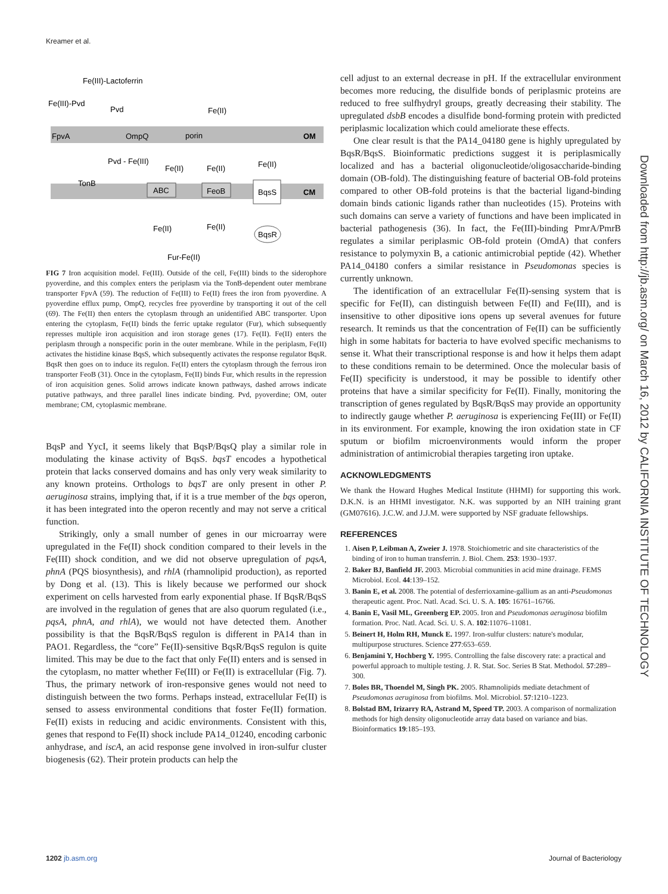Kreamer et al.
Downloaded from http://jb.asm.org/ on March 16, 2012 by CALIFORNIA INSTITUTE OF TECHNOLOGY
Fe(III)-Lactoferrin
Fe(III)-Pvd
Pvd
Fe(II)
FpvA
OmpQ
porin
OM
Pvd - Fe(III)
Fe(II)
Fe(II)
Fe(II)
TonB
ABC
FeoB
BqsS
CM
Fe(II)
Fe(II)
BqsR
Fur-Fe(II)
FIG 7 Iron acquisition model. Fe(III). Outside of the cell, Fe(III) binds to the siderophore pyoverdine, and this complex enters the periplasm via the TonB-dependent outer membrane transporter FpvA (59). The reduction of Fe(III) to Fe(II) frees the iron from pyoverdine. A pyoverdine efflux pump, OmpQ, recycles free pyoverdine by transporting it out of the cell (69). The Fe(II) then enters the cytoplasm through an unidentified ABC transporter. Upon entering the cytoplasm, Fe(II) binds the ferric uptake regulator (Fur), which subsequently represses multiple iron acquisition and iron storage genes (17). Fe(II). Fe(II) enters the periplasm through a nonspecific porin in the outer membrane. While in the periplasm, Fe(II) activates the histidine kinase BqsS, which subsequently activates the response regulator BqsR. BqsR then goes on to induce its regulon. Fe(II) enters the cytoplasm through the ferrous iron transporter FeoB (31). Once in the cytoplasm, Fe(II) binds Fur, which results in the repression of iron acquisition genes. Solid arrows indicate known pathways, dashed arrows indicate putative pathways, and three parallel lines indicate binding. Pvd, pyoverdine; OM, outer membrane; CM, cytoplasmic membrane.
BqsP and YycI, it seems likely that BqsP/BqsQ play a similar role in modulating the kinase activity of BqsS. bqsT encodes a hypothetical protein that lacks conserved domains and has only very weak similarity to any known proteins. Orthologs to bqsT are only present in other P. aeruginosa strains, implying that, if it is a true member of the bqs operon, it has been integrated into the operon recently and may not serve a critical function.
Strikingly, only a small number of genes in our microarray were upregulated in the Fe(II) shock condition compared to their levels in the Fe(III) shock condition, and we did not observe upregulation of pqsA, phnA (PQS biosynthesis), and rhlA (rhamnolipid production), as reported by Dong et al. (13). This is likely because we performed our shock experiment on cells harvested from early exponential phase. If BqsR/BqsS are involved in the regulation of genes that are also quorum regulated (i.e., pqsA, phnA, and rhlA), we would not have detected them. Another possibility is that the BqsR/BqsS regulon is different in PA14 than in PAO1. Regardless, the “core” Fe(II)-sensitive BqsR/BqsS regulon is quite limited. This may be due to the fact that only Fe(II) enters and is sensed in the cytoplasm, no matter whether Fe(III) or Fe(II) is extracellular (Fig. 7). Thus, the primary network of iron-responsive genes would not need to distinguish between the two forms. Perhaps instead, extracellular Fe(II) is sensed to assess environmental conditions that foster Fe(II) formation. Fe(II) exists in reducing and acidic environments. Consistent with this, genes that respond to Fe(II) shock include PA14_01240, encoding carbonic anhydrase, and iscA, an acid response gene involved in iron-sulfur cluster biogenesis (62). Their protein products can help the
cell adjust to an external decrease in pH. If the extracellular environment becomes more reducing, the disulfide bonds of periplasmic proteins are reduced to free sulfhydryl groups, greatly decreasing their stability. The upregulated dsbB encodes a disulfide bond-forming protein with predicted periplasmic localization which could ameliorate these effects.
One clear result is that the PA14_04180 gene is highly upregulated by BqsR/BqsS. Bioinformatic predictions suggest it is periplasmically localized and has a bacterial oligonucleotide/oligosaccharide-binding domain (OB-fold). The distinguishing feature of bacterial OB-fold proteins compared to other OB-fold proteins is that the bacterial ligand-binding domain binds cationic ligands rather than nucleotides (15). Proteins with such domains can serve a variety of functions and have been implicated in bacterial pathogenesis (36). In fact, the Fe(III)-binding PmrA/PmrB regulates a similar periplasmic OB-fold protein (OmdA) that confers resistance to polymyxin B, a cationic antimicrobial peptide (42). Whether PA14_04180 confers a similar resistance in Pseudomonas species is currently unknown.
The identification of an extracellular Fe(II)-sensing system that is specific for Fe(II), can distinguish between Fe(II) and Fe(III), and is insensitive to other dipositive ions opens up several avenues for future research. It reminds us that the concentration of Fe(II) can be sufficiently high in some habitats for bacteria to have evolved specific mechanisms to sense it. What their transcriptional response is and how it helps them adapt to these conditions remain to be determined. Once the molecular basis of Fe(II) specificity is understood, it may be possible to identify other proteins that have a similar specificity for Fe(II). Finally, monitoring the transcription of genes regulated by BqsR/BqsS may provide an opportunity to indirectly gauge whether P. aeruginosa is experiencing Fe(III) or Fe(II) in its environment. For example, knowing the iron oxidation state in CF sputum or biofilm microenvironments would inform the proper administration of antimicrobial therapies targeting iron uptake.
ACKNOWLEDGMENTS
We thank the Howard Hughes Medical Institute (HHMI) for supporting this work. D.K.N. is an HHMI investigator. N.K. was supported by an NIH training grant (GM07616). J.C.W. and J.J.M. were supported by NSF graduate fellowships.
REFERENCES
1. Aisen P, Leibman A, Zweier J. 1978. Stoichiometric and site characteristics of the binding of iron to human transferrin. J. Biol. Chem. 253: 1930–1937.
2. Baker BJ, Banfield JF. 2003. Microbial communities in acid mine drainage. FEMS Microbiol. Ecol. 44:139–152.
3. Banin E, et al. 2008. The potential of desferrioxamine-gallium as an anti-Pseudomonas therapeutic agent. Proc. Natl. Acad. Sci. U. S. A. 105: 16761–16766.
4. Banin E, Vasil ML, Greenberg EP. 2005. Iron and Pseudomonas aeruginosa biofilm formation. Proc. Natl. Acad. Sci. U. S. A. 102:11076–11081.
5. Beinert H, Holm RH, Munck E. 1997. Iron-sulfur clusters: nature's modular, multipurpose structures. Science 277:653–659.
6. Benjamini Y, Hochberg Y. 1995. Controlling the false discovery rate: a practical and powerful approach to multiple testing. J. R. Stat. Soc. Series B Stat. Methodol. 57:289–300.
7. Boles BR, Thoendel M, Singh PK. 2005. Rhamnolipids mediate detachment of Pseudomonas aeruginosa from biofilms. Mol. Microbiol. 57:1210–1223.
8. Bolstad BM, Irizarry RA, Astrand M, Speed TP. 2003. A comparison of normalization methods for high density oligonucleotide array data based on variance and bias. Bioinformatics 19:185–193.
1202 jb.asm.org Journal of Bacteriology